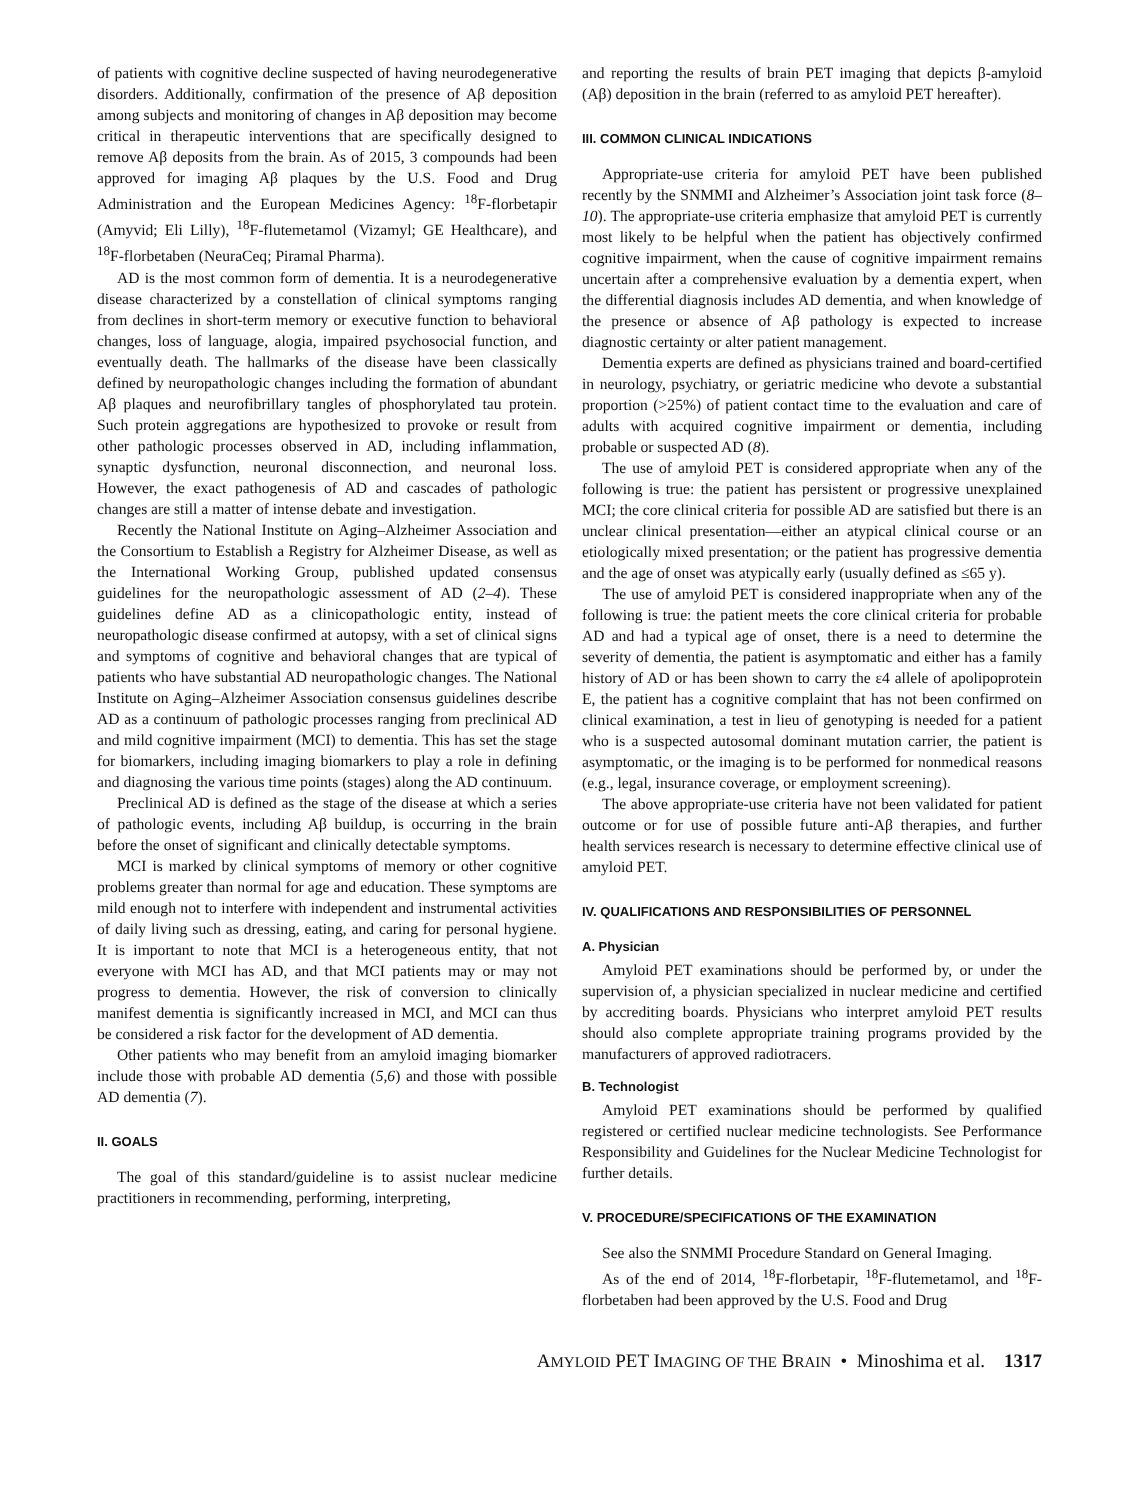of patients with cognitive decline suspected of having neurodegenerative disorders. Additionally, confirmation of the presence of Aβ deposition among subjects and monitoring of changes in Aβ deposition may become critical in therapeutic interventions that are specifically designed to remove Aβ deposits from the brain. As of 2015, 3 compounds had been approved for imaging Aβ plaques by the U.S. Food and Drug Administration and the European Medicines Agency: <sup>18</sup>F-florbetapir (Amyvid; Eli Lilly), <sup>18</sup>F-flutemetamol (Vizamyl; GE Healthcare), and <sup>18</sup>F-florbetaben (NeuraCeq; Piramal Pharma).
AD is the most common form of dementia. It is a neurodegenerative disease characterized by a constellation of clinical symptoms ranging from declines in short-term memory or executive function to behavioral changes, loss of language, alogia, impaired psychosocial function, and eventually death. The hallmarks of the disease have been classically defined by neuropathologic changes including the formation of abundant Aβ plaques and neurofibrillary tangles of phosphorylated tau protein. Such protein aggregations are hypothesized to provoke or result from other pathologic processes observed in AD, including inflammation, synaptic dysfunction, neuronal disconnection, and neuronal loss. However, the exact pathogenesis of AD and cascades of pathologic changes are still a matter of intense debate and investigation.
Recently the National Institute on Aging–Alzheimer Association and the Consortium to Establish a Registry for Alzheimer Disease, as well as the International Working Group, published updated consensus guidelines for the neuropathologic assessment of AD (2–4). These guidelines define AD as a clinicopathologic entity, instead of neuropathologic disease confirmed at autopsy, with a set of clinical signs and symptoms of cognitive and behavioral changes that are typical of patients who have substantial AD neuropathologic changes. The National Institute on Aging–Alzheimer Association consensus guidelines describe AD as a continuum of pathologic processes ranging from preclinical AD and mild cognitive impairment (MCI) to dementia. This has set the stage for biomarkers, including imaging biomarkers to play a role in defining and diagnosing the various time points (stages) along the AD continuum.
Preclinical AD is defined as the stage of the disease at which a series of pathologic events, including Aβ buildup, is occurring in the brain before the onset of significant and clinically detectable symptoms.
MCI is marked by clinical symptoms of memory or other cognitive problems greater than normal for age and education. These symptoms are mild enough not to interfere with independent and instrumental activities of daily living such as dressing, eating, and caring for personal hygiene. It is important to note that MCI is a heterogeneous entity, that not everyone with MCI has AD, and that MCI patients may or may not progress to dementia. However, the risk of conversion to clinically manifest dementia is significantly increased in MCI, and MCI can thus be considered a risk factor for the development of AD dementia.
Other patients who may benefit from an amyloid imaging biomarker include those with probable AD dementia (5,6) and those with possible AD dementia (7).
II. GOALS
The goal of this standard/guideline is to assist nuclear medicine practitioners in recommending, performing, interpreting,
and reporting the results of brain PET imaging that depicts β-amyloid (Aβ) deposition in the brain (referred to as amyloid PET hereafter).
III. COMMON CLINICAL INDICATIONS
Appropriate-use criteria for amyloid PET have been published recently by the SNMMI and Alzheimer’s Association joint task force (8–10). The appropriate-use criteria emphasize that amyloid PET is currently most likely to be helpful when the patient has objectively confirmed cognitive impairment, when the cause of cognitive impairment remains uncertain after a comprehensive evaluation by a dementia expert, when the differential diagnosis includes AD dementia, and when knowledge of the presence or absence of Aβ pathology is expected to increase diagnostic certainty or alter patient management.
Dementia experts are defined as physicians trained and board-certified in neurology, psychiatry, or geriatric medicine who devote a substantial proportion (>25%) of patient contact time to the evaluation and care of adults with acquired cognitive impairment or dementia, including probable or suspected AD (8).
The use of amyloid PET is considered appropriate when any of the following is true: the patient has persistent or progressive unexplained MCI; the core clinical criteria for possible AD are satisfied but there is an unclear clinical presentation—either an atypical clinical course or an etiologically mixed presentation; or the patient has progressive dementia and the age of onset was atypically early (usually defined as ≤65 y).
The use of amyloid PET is considered inappropriate when any of the following is true: the patient meets the core clinical criteria for probable AD and had a typical age of onset, there is a need to determine the severity of dementia, the patient is asymptomatic and either has a family history of AD or has been shown to carry the ε4 allele of apolipoprotein E, the patient has a cognitive complaint that has not been confirmed on clinical examination, a test in lieu of genotyping is needed for a patient who is a suspected autosomal dominant mutation carrier, the patient is asymptomatic, or the imaging is to be performed for nonmedical reasons (e.g., legal, insurance coverage, or employment screening).
The above appropriate-use criteria have not been validated for patient outcome or for use of possible future anti-Aβ therapies, and further health services research is necessary to determine effective clinical use of amyloid PET.
IV. QUALIFICATIONS AND RESPONSIBILITIES OF PERSONNEL
A. Physician
Amyloid PET examinations should be performed by, or under the supervision of, a physician specialized in nuclear medicine and certified by accrediting boards. Physicians who interpret amyloid PET results should also complete appropriate training programs provided by the manufacturers of approved radiotracers.
B. Technologist
Amyloid PET examinations should be performed by qualified registered or certified nuclear medicine technologists. See Performance Responsibility and Guidelines for the Nuclear Medicine Technologist for further details.
V. PROCEDURE/SPECIFICATIONS OF THE EXAMINATION
See also the SNMMI Procedure Standard on General Imaging.
As of the end of 2014, <sup>18</sup>F-florbetapir, <sup>18</sup>F-flutemetamol, and <sup>18</sup>F-florbetaben had been approved by the U.S. Food and Drug
AMYLOID PET IMAGING OF THE BRAIN • Minoshima et al. 1317